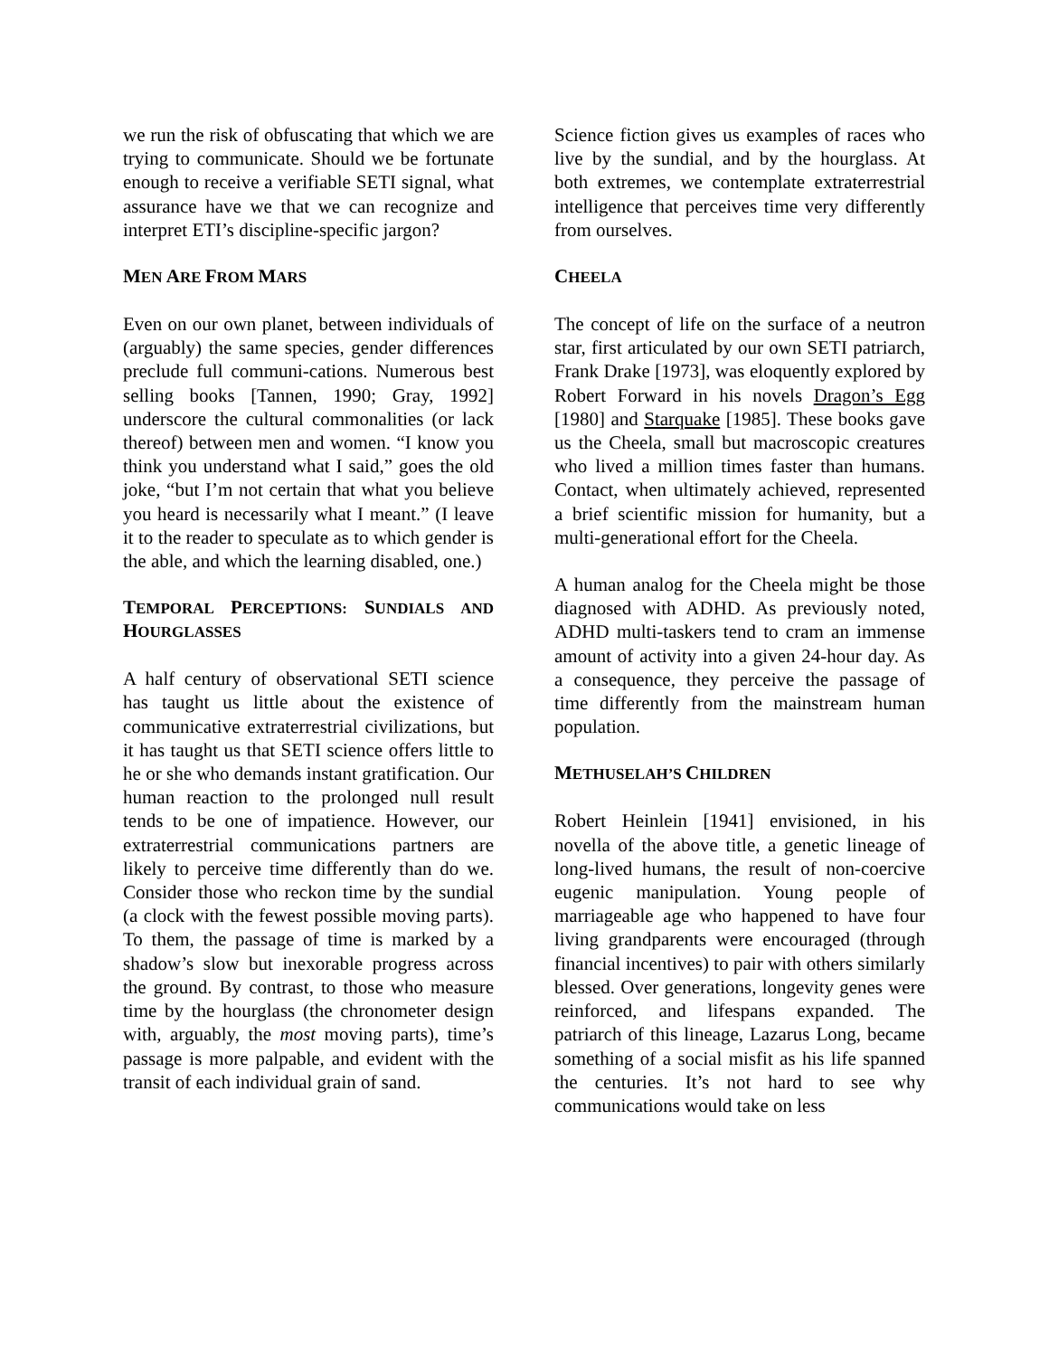we run the risk of obfuscating that which we are trying to communicate. Should we be fortunate enough to receive a verifiable SETI signal, what assurance have we that we can recognize and interpret ETI’s discipline-specific jargon?
MEN ARE FROM MARS
Even on our own planet, between individuals of (arguably) the same species, gender differences preclude full communi-cations. Numerous best selling books [Tannen, 1990; Gray, 1992] underscore the cultural commonalities (or lack thereof) between men and women. “I know you think you understand what I said,” goes the old joke, “but I’m not certain that what you believe you heard is necessarily what I meant.” (I leave it to the reader to speculate as to which gender is the able, and which the learning disabled, one.)
TEMPORAL PERCEPTIONS: SUNDIALS AND HOURGLASSES
A half century of observational SETI science has taught us little about the existence of communicative extraterrestrial civilizations, but it has taught us that SETI science offers little to he or she who demands instant gratification. Our human reaction to the prolonged null result tends to be one of impatience. However, our extraterrestrial communications partners are likely to perceive time differently than do we. Consider those who reckon time by the sundial (a clock with the fewest possible moving parts). To them, the passage of time is marked by a shadow’s slow but inexorable progress across the ground. By contrast, to those who measure time by the hourglass (the chronometer design with, arguably, the most moving parts), time’s passage is more palpable, and evident with the transit of each individual grain of sand.
Science fiction gives us examples of races who live by the sundial, and by the hourglass. At both extremes, we contemplate extraterrestrial intelligence that perceives time very differently from ourselves.
CHEELA
The concept of life on the surface of a neutron star, first articulated by our own SETI patriarch, Frank Drake [1973], was eloquently explored by Robert Forward in his novels Dragon’s Egg [1980] and Starquake [1985]. These books gave us the Cheela, small but macroscopic creatures who lived a million times faster than humans. Contact, when ultimately achieved, represented a brief scientific mission for humanity, but a multi-generational effort for the Cheela.
A human analog for the Cheela might be those diagnosed with ADHD. As previously noted, ADHD multi-taskers tend to cram an immense amount of activity into a given 24-hour day. As a consequence, they perceive the passage of time differently from the mainstream human population.
METHUSELAH’S CHILDREN
Robert Heinlein [1941] envisioned, in his novella of the above title, a genetic lineage of long-lived humans, the result of non-coercive eugenic manipulation. Young people of marriageable age who happened to have four living grandparents were encouraged (through financial incentives) to pair with others similarly blessed. Over generations, longevity genes were reinforced, and lifespans expanded. The patriarch of this lineage, Lazarus Long, became something of a social misfit as his life spanned the centuries. It’s not hard to see why communications would take on less